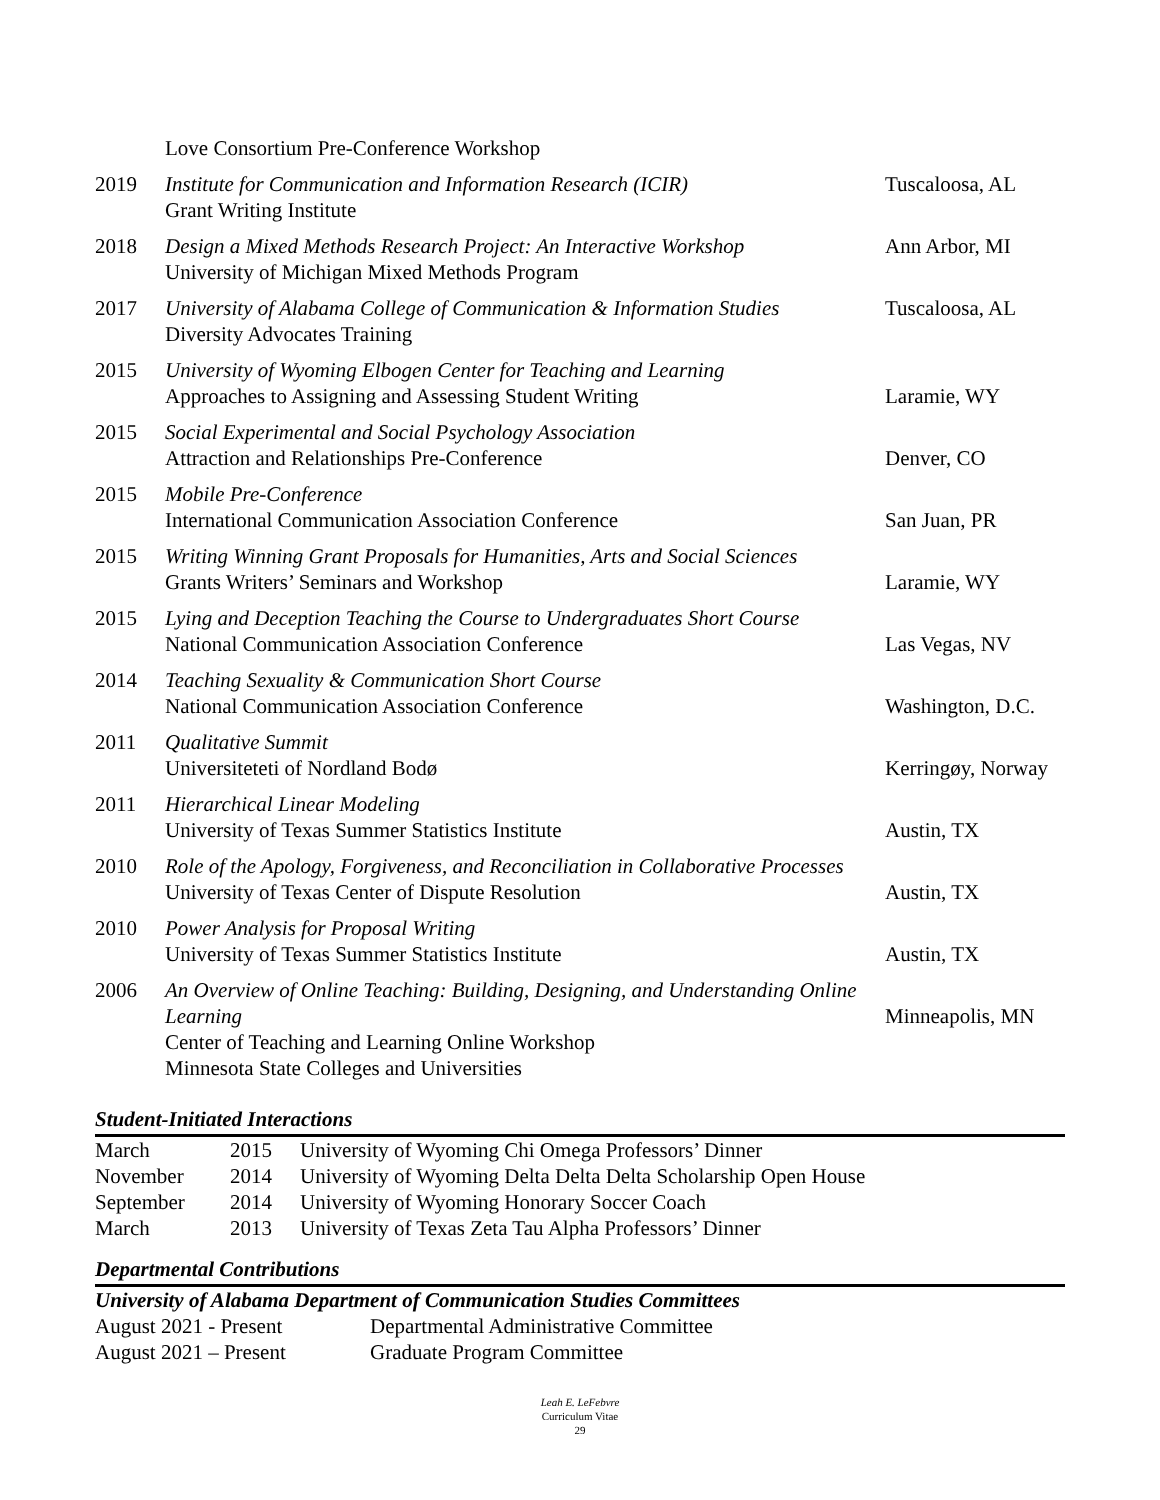| | Love Consortium Pre-Conference Workshop | |
| 2019 | Institute for Communication and Information Research (ICIR) Grant Writing Institute | Tuscaloosa, AL |
| 2018 | Design a Mixed Methods Research Project: An Interactive Workshop University of Michigan Mixed Methods Program | Ann Arbor, MI |
| 2017 | University of Alabama College of Communication & Information Studies Diversity Advocates Training | Tuscaloosa, AL |
| 2015 | University of Wyoming Elbogen Center for Teaching and Learning Approaches to Assigning and Assessing Student Writing | Laramie, WY |
| 2015 | Social Experimental and Social Psychology Association Attraction and Relationships Pre-Conference | Denver, CO |
| 2015 | Mobile Pre-Conference International Communication Association Conference | San Juan, PR |
| 2015 | Writing Winning Grant Proposals for Humanities, Arts and Social Sciences Grants Writers’ Seminars and Workshop | Laramie, WY |
| 2015 | Lying and Deception Teaching the Course to Undergraduates Short Course National Communication Association Conference | Las Vegas, NV |
| 2014 | Teaching Sexuality & Communication Short Course National Communication Association Conference | Washington, D.C. |
| 2011 | Qualitative Summit Universiteteti of Nordland Bodø | Kerringøy, Norway |
| 2011 | Hierarchical Linear Modeling University of Texas Summer Statistics Institute | Austin, TX |
| 2010 | Role of the Apology, Forgiveness, and Reconciliation in Collaborative Processes University of Texas Center of Dispute Resolution | Austin, TX |
| 2010 | Power Analysis for Proposal Writing University of Texas Summer Statistics Institute | Austin, TX |
| 2006 | An Overview of Online Teaching: Building, Designing, and Understanding Online Learning Center of Teaching and Learning Online Workshop Minnesota State Colleges and Universities | Minneapolis, MN |
Student-Initiated Interactions
| March | 2015 | University of Wyoming Chi Omega Professors’ Dinner |
| November | 2014 | University of Wyoming Delta Delta Delta Scholarship Open House |
| September | 2014 | University of Wyoming Honorary Soccer Coach |
| March | 2013 | University of Texas Zeta Tau Alpha Professors’ Dinner |
Departmental Contributions
University of Alabama Department of Communication Studies Committees
| August 2021 - Present | Departmental Administrative Committee |
| August 2021 – Present | Graduate Program Committee |
Leah E. LeFebvre
Curriculum Vitae
29